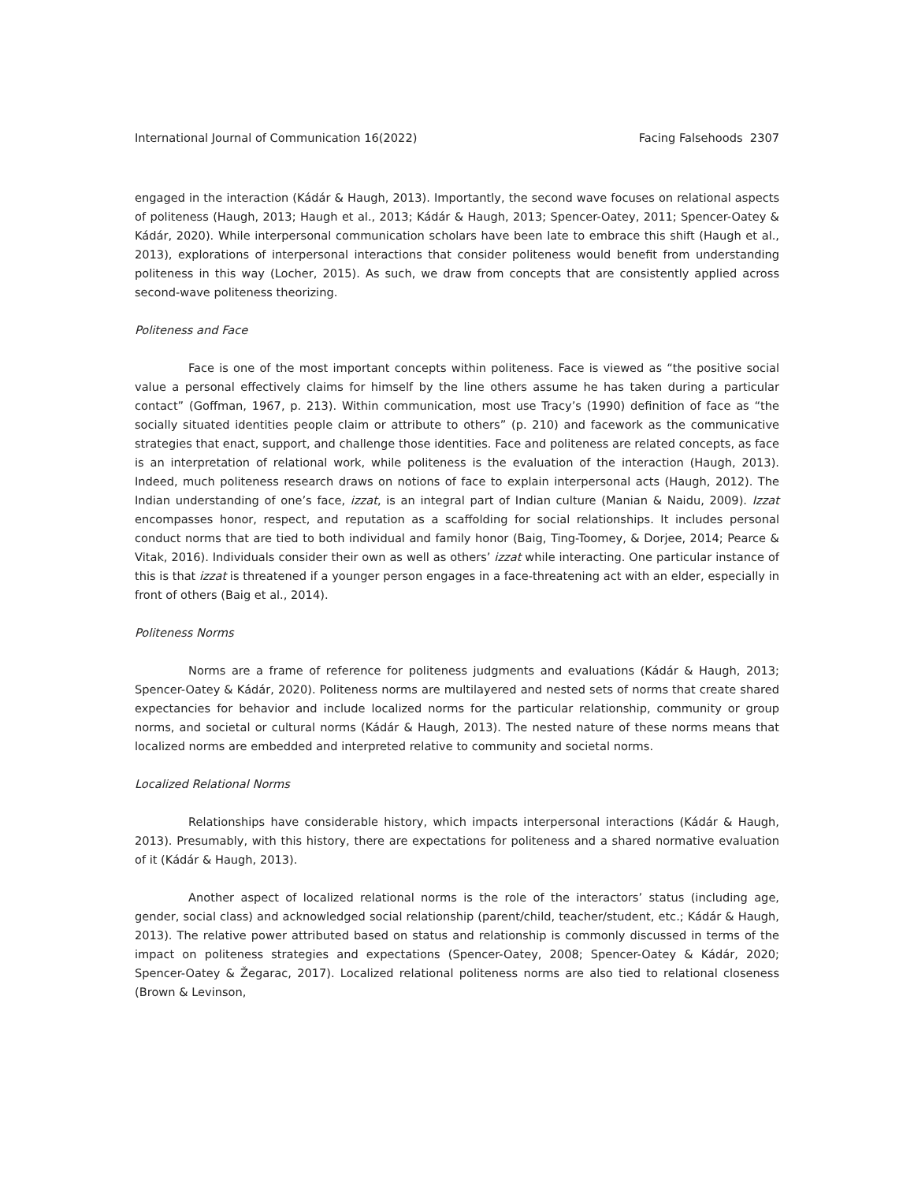International Journal of Communication 16(2022) Facing Falsehoods 2307
engaged in the interaction (Kádár & Haugh, 2013). Importantly, the second wave focuses on relational aspects of politeness (Haugh, 2013; Haugh et al., 2013; Kádár & Haugh, 2013; Spencer-Oatey, 2011; Spencer-Oatey & Kádár, 2020). While interpersonal communication scholars have been late to embrace this shift (Haugh et al., 2013), explorations of interpersonal interactions that consider politeness would benefit from understanding politeness in this way (Locher, 2015). As such, we draw from concepts that are consistently applied across second-wave politeness theorizing.
Politeness and Face
Face is one of the most important concepts within politeness. Face is viewed as “the positive social value a personal effectively claims for himself by the line others assume he has taken during a particular contact” (Goffman, 1967, p. 213). Within communication, most use Tracy’s (1990) definition of face as “the socially situated identities people claim or attribute to others” (p. 210) and facework as the communicative strategies that enact, support, and challenge those identities. Face and politeness are related concepts, as face is an interpretation of relational work, while politeness is the evaluation of the interaction (Haugh, 2013). Indeed, much politeness research draws on notions of face to explain interpersonal acts (Haugh, 2012). The Indian understanding of one’s face, izzat, is an integral part of Indian culture (Manian & Naidu, 2009). Izzat encompasses honor, respect, and reputation as a scaffolding for social relationships. It includes personal conduct norms that are tied to both individual and family honor (Baig, Ting-Toomey, & Dorjee, 2014; Pearce & Vitak, 2016). Individuals consider their own as well as others’ izzat while interacting. One particular instance of this is that izzat is threatened if a younger person engages in a face-threatening act with an elder, especially in front of others (Baig et al., 2014).
Politeness Norms
Norms are a frame of reference for politeness judgments and evaluations (Kádár & Haugh, 2013; Spencer-Oatey & Kádár, 2020). Politeness norms are multilayered and nested sets of norms that create shared expectancies for behavior and include localized norms for the particular relationship, community or group norms, and societal or cultural norms (Kádár & Haugh, 2013). The nested nature of these norms means that localized norms are embedded and interpreted relative to community and societal norms.
Localized Relational Norms
Relationships have considerable history, which impacts interpersonal interactions (Kádár & Haugh, 2013). Presumably, with this history, there are expectations for politeness and a shared normative evaluation of it (Kádár & Haugh, 2013).
Another aspect of localized relational norms is the role of the interactors’ status (including age, gender, social class) and acknowledged social relationship (parent/child, teacher/student, etc.; Kádár & Haugh, 2013). The relative power attributed based on status and relationship is commonly discussed in terms of the impact on politeness strategies and expectations (Spencer-Oatey, 2008; Spencer-Oatey & Kádár, 2020; Spencer-Oatey & Žegarac, 2017). Localized relational politeness norms are also tied to relational closeness (Brown & Levinson,